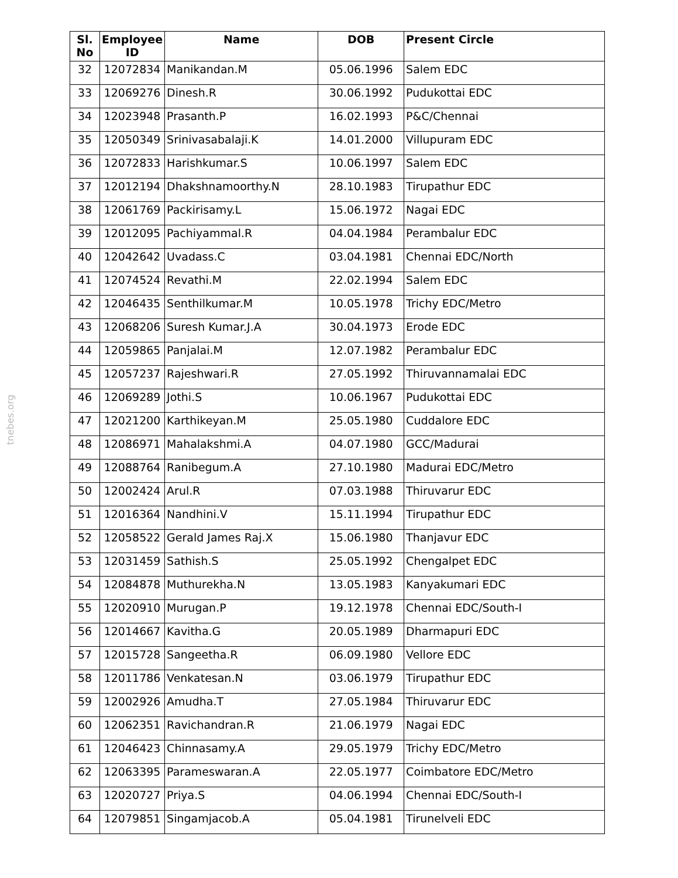tnebes.org
| Sl. No | Employee ID | Name | DOB | Present Circle |
| --- | --- | --- | --- | --- |
| 32 | 12072834 | Manikandan.M | 05.06.1996 | Salem EDC |
| 33 | 12069276 | Dinesh.R | 30.06.1992 | Pudukottai EDC |
| 34 | 12023948 | Prasanth.P | 16.02.1993 | P&C/Chennai |
| 35 | 12050349 | Srinivasabalaji.K | 14.01.2000 | Villupuram EDC |
| 36 | 12072833 | Harishkumar.S | 10.06.1997 | Salem EDC |
| 37 | 12012194 | Dhakshnamoorthy.N | 28.10.1983 | Tirupathur EDC |
| 38 | 12061769 | Packirisamy.L | 15.06.1972 | Nagai EDC |
| 39 | 12012095 | Pachiyammal.R | 04.04.1984 | Perambalur EDC |
| 40 | 12042642 | Uvadass.C | 03.04.1981 | Chennai EDC/North |
| 41 | 12074524 | Revathi.M | 22.02.1994 | Salem EDC |
| 42 | 12046435 | Senthilkumar.M | 10.05.1978 | Trichy EDC/Metro |
| 43 | 12068206 | Suresh Kumar.J.A | 30.04.1973 | Erode EDC |
| 44 | 12059865 | Panjalai.M | 12.07.1982 | Perambalur EDC |
| 45 | 12057237 | Rajeshwari.R | 27.05.1992 | Thiruvannamalai EDC |
| 46 | 12069289 | Jothi.S | 10.06.1967 | Pudukottai EDC |
| 47 | 12021200 | Karthikeyan.M | 25.05.1980 | Cuddalore EDC |
| 48 | 12086971 | Mahalakshmi.A | 04.07.1980 | GCC/Madurai |
| 49 | 12088764 | Ranibegum.A | 27.10.1980 | Madurai EDC/Metro |
| 50 | 12002424 | Arul.R | 07.03.1988 | Thiruvarur EDC |
| 51 | 12016364 | Nandhini.V | 15.11.1994 | Tirupathur EDC |
| 52 | 12058522 | Gerald James Raj.X | 15.06.1980 | Thanjavur EDC |
| 53 | 12031459 | Sathish.S | 25.05.1992 | Chengalpet EDC |
| 54 | 12084878 | Muthurekha.N | 13.05.1983 | Kanyakumari EDC |
| 55 | 12020910 | Murugan.P | 19.12.1978 | Chennai EDC/South-I |
| 56 | 12014667 | Kavitha.G | 20.05.1989 | Dharmapuri EDC |
| 57 | 12015728 | Sangeetha.R | 06.09.1980 | Vellore EDC |
| 58 | 12011786 | Venkatesan.N | 03.06.1979 | Tirupathur EDC |
| 59 | 12002926 | Amudha.T | 27.05.1984 | Thiruvarur EDC |
| 60 | 12062351 | Ravichandran.R | 21.06.1979 | Nagai EDC |
| 61 | 12046423 | Chinnasamy.A | 29.05.1979 | Trichy EDC/Metro |
| 62 | 12063395 | Parameswaran.A | 22.05.1977 | Coimbatore EDC/Metro |
| 63 | 12020727 | Priya.S | 04.06.1994 | Chennai EDC/South-I |
| 64 | 12079851 | Singamjacob.A | 05.04.1981 | Tirunelveli EDC |